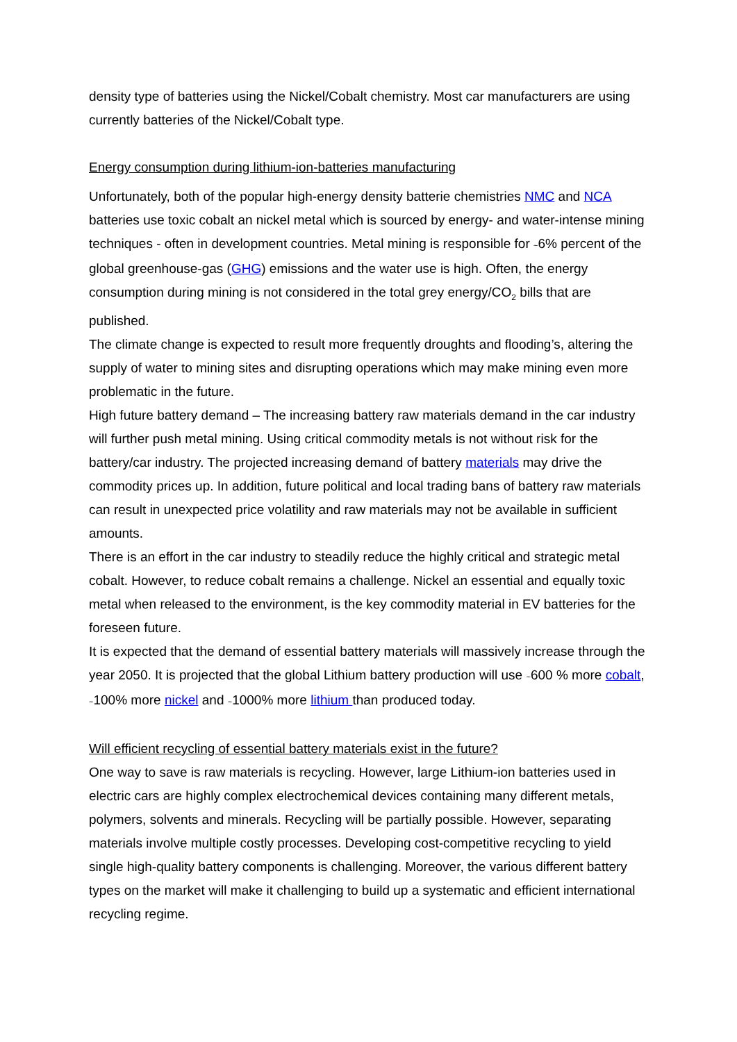density type of batteries using the Nickel/Cobalt chemistry. Most car manufacturers are using currently batteries of the Nickel/Cobalt type.
Energy consumption during lithium-ion-batteries manufacturing
Unfortunately, both of the popular high-energy density batterie chemistries NMC and NCA batteries use toxic cobalt an nickel metal which is sourced by energy- and water-intense mining techniques - often in development countries. Metal mining is responsible for ~6% percent of the global greenhouse-gas (GHG) emissions and the water use is high. Often, the energy consumption during mining is not considered in the total grey energy/CO<sub>2</sub> bills that are published.
The climate change is expected to result more frequently droughts and flooding’s, altering the supply of water to mining sites and disrupting operations which may make mining even more problematic in the future.
High future battery demand – The increasing battery raw materials demand in the car industry will further push metal mining. Using critical commodity metals is not without risk for the battery/car industry. The projected increasing demand of battery materials may drive the commodity prices up. In addition, future political and local trading bans of battery raw materials can result in unexpected price volatility and raw materials may not be available in sufficient amounts.
There is an effort in the car industry to steadily reduce the highly critical and strategic metal cobalt. However, to reduce cobalt remains a challenge. Nickel an essential and equally toxic metal when released to the environment, is the key commodity material in EV batteries for the foreseen future.
It is expected that the demand of essential battery materials will massively increase through the year 2050. It is projected that the global Lithium battery production will use ~600 % more cobalt, ~100% more nickel and ~1000% more lithium than produced today.
Will efficient recycling of essential battery materials exist in the future?
One way to save is raw materials is recycling. However, large Lithium-ion batteries used in electric cars are highly complex electrochemical devices containing many different metals, polymers, solvents and minerals. Recycling will be partially possible. However, separating materials involve multiple costly processes. Developing cost-competitive recycling to yield single high-quality battery components is challenging. Moreover, the various different battery types on the market will make it challenging to build up a systematic and efficient international recycling regime.